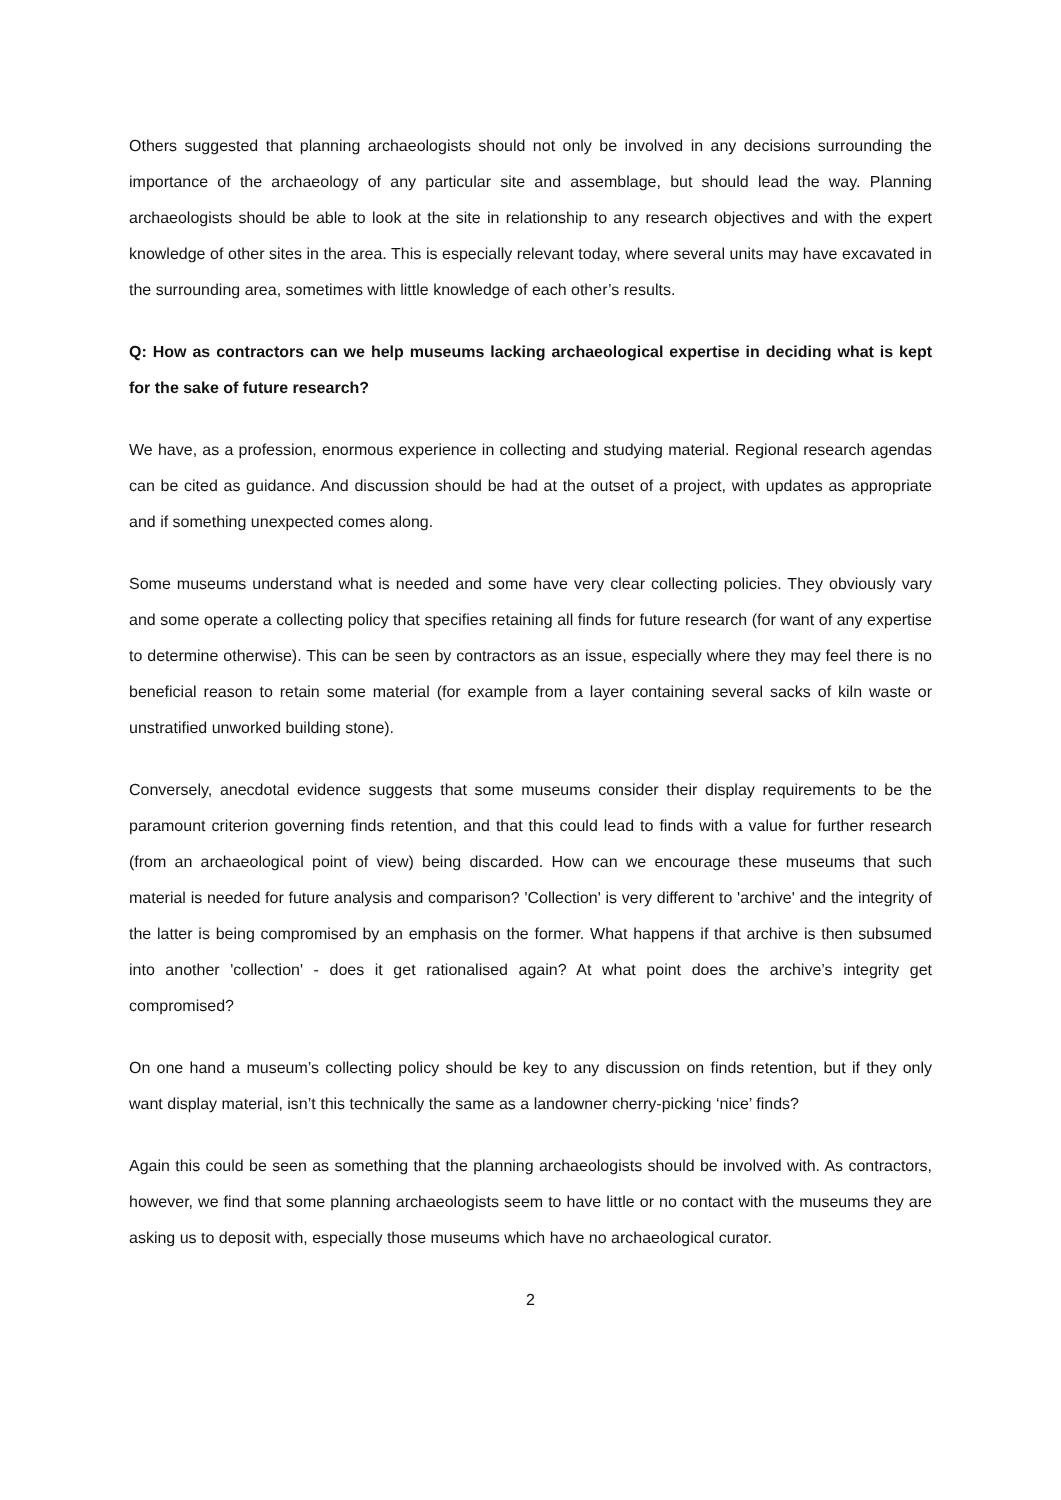Others suggested that planning archaeologists should not only be involved in any decisions surrounding the importance of the archaeology of any particular site and assemblage, but should lead the way. Planning archaeologists should be able to look at the site in relationship to any research objectives and with the expert knowledge of other sites in the area. This is especially relevant today, where several units may have excavated in the surrounding area, sometimes with little knowledge of each other’s results.
Q: How as contractors can we help museums lacking archaeological expertise in deciding what is kept for the sake of future research?
We have, as a profession, enormous experience in collecting and studying material. Regional research agendas can be cited as guidance. And discussion should be had at the outset of a project, with updates as appropriate and if something unexpected comes along.
Some museums understand what is needed and some have very clear collecting policies. They obviously vary and some operate a collecting policy that specifies retaining all finds for future research (for want of any expertise to determine otherwise). This can be seen by contractors as an issue, especially where they may feel there is no beneficial reason to retain some material (for example from a layer containing several sacks of kiln waste or unstratified unworked building stone).
Conversely, anecdotal evidence suggests that some museums consider their display requirements to be the paramount criterion governing finds retention, and that this could lead to finds with a value for further research (from an archaeological point of view) being discarded. How can we encourage these museums that such material is needed for future analysis and comparison? 'Collection' is very different to 'archive' and the integrity of the latter is being compromised by an emphasis on the former. What happens if that archive is then subsumed into another 'collection' - does it get rationalised again? At what point does the archive’s integrity get compromised?
On one hand a museum’s collecting policy should be key to any discussion on finds retention, but if they only want display material, isn’t this technically the same as a landowner cherry-picking ‘nice’ finds?
Again this could be seen as something that the planning archaeologists should be involved with. As contractors, however, we find that some planning archaeologists seem to have little or no contact with the museums they are asking us to deposit with, especially those museums which have no archaeological curator.
2